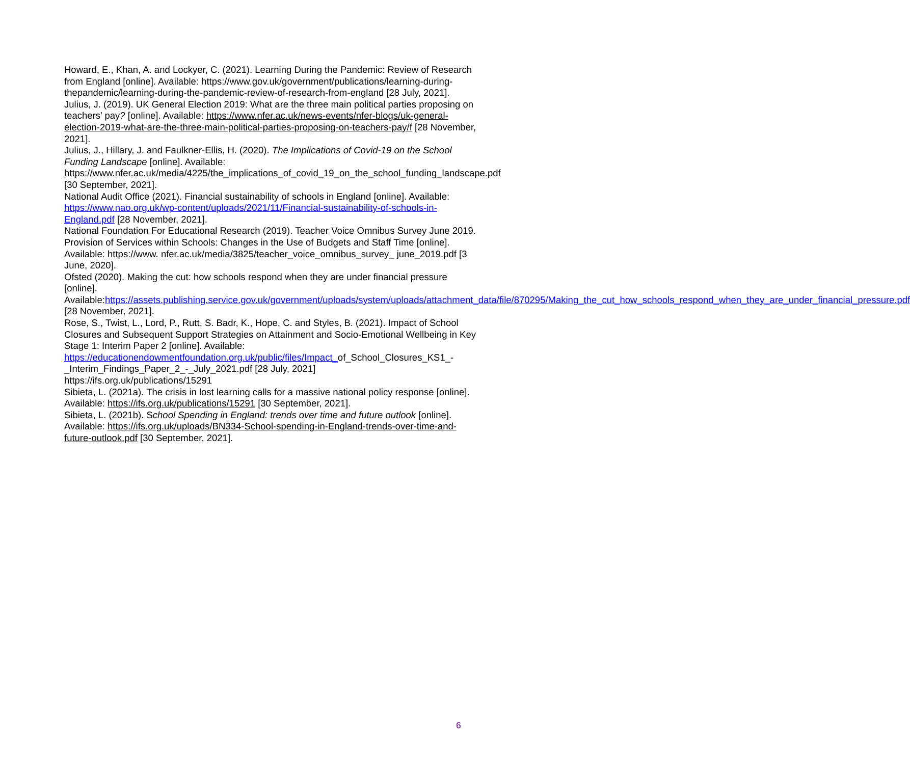Howard, E., Khan, A. and Lockyer, C. (2021). Learning During the Pandemic: Review of Research from England [online]. Available: https://www.gov.uk/government/publications/learning-during-thepandemic/learning-during-the-pandemic-review-of-research-from-england [28 July, 2021].
Julius, J. (2019). UK General Election 2019: What are the three main political parties proposing on teachers’ pay? [online]. Available: https://www.nfer.ac.uk/news-events/nfer-blogs/uk-general-election-2019-what-are-the-three-main-political-parties-proposing-on-teachers-pay/f [28 November, 2021].
Julius, J., Hillary, J. and Faulkner-Ellis, H. (2020). The Implications of Covid-19 on the School Funding Landscape [online]. Available: https://www.nfer.ac.uk/media/4225/the_implications_of_covid_19_on_the_school_funding_landscape.pdf [30 September, 2021].
National Audit Office (2021). Financial sustainability of schools in England [online]. Available: https://www.nao.org.uk/wp-content/uploads/2021/11/Financial-sustainability-of-schools-in-England.pdf [28 November, 2021].
National Foundation For Educational Research (2019). Teacher Voice Omnibus Survey June 2019. Provision of Services within Schools: Changes in the Use of Budgets and Staff Time [online]. Available: https://www. nfer.ac.uk/media/3825/teacher_voice_omnibus_survey_ june_2019.pdf [3 June, 2020].
Ofsted (2020). Making the cut: how schools respond when they are under financial pressure [online]. Available:https://assets.publishing.service.gov.uk/government/uploads/system/uploads/attachment_data/file/870295/Making_the_cut_how_schools_respond_when_they_are_under_financial_pressure.pdf [28 November, 2021].
Rose, S., Twist, L., Lord, P., Rutt, S. Badr, K., Hope, C. and Styles, B. (2021). Impact of School Closures and Subsequent Support Strategies on Attainment and Socio-Emotional Wellbeing in Key Stage 1: Interim Paper 2 [online]. Available: https://educationendowmentfoundation.org.uk/public/files/Impact_of_School_Closures_KS1_- _Interim_Findings_Paper_2_-_July_2021.pdf [28 July, 2021]
https://ifs.org.uk/publications/15291
Sibieta, L. (2021a). The crisis in lost learning calls for a massive national policy response [online]. Available: https://ifs.org.uk/publications/15291 [30 September, 2021].
Sibieta, L. (2021b). School Spending in England: trends over time and future outlook [online]. Available: https://ifs.org.uk/uploads/BN334-School-spending-in-England-trends-over-time-and-future-outlook.pdf [30 September, 2021].
6